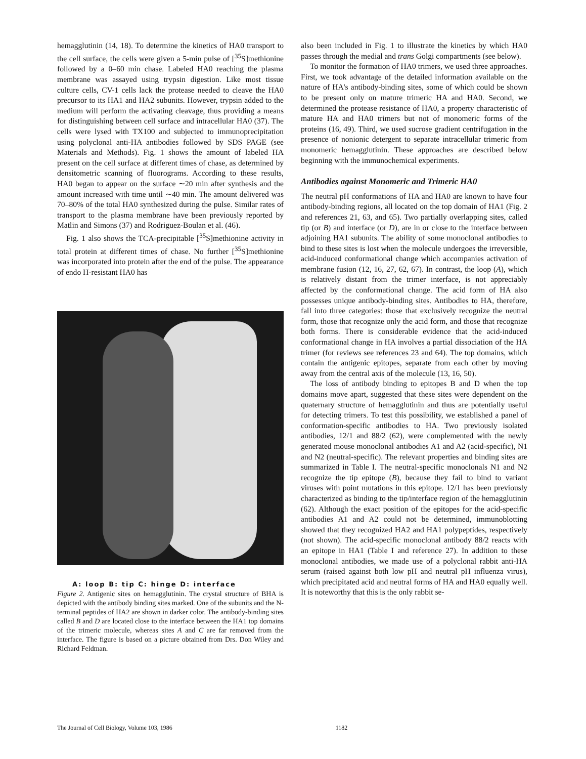hemagglutinin (14, 18). To determine the kinetics of HA0 transport to the cell surface, the cells were given a 5-min pulse of [<sup>35</sup>S]methionine followed by a 0–60 min chase. Labeled HA0 reaching the plasma membrane was assayed using trypsin digestion. Like most tissue culture cells, CV-1 cells lack the protease needed to cleave the HA0 precursor to its HA1 and HA2 subunits. However, trypsin added to the medium will perform the activating cleavage, thus providing a means for distinguishing between cell surface and intracellular HA0 (37). The cells were lysed with TX100 and subjected to immunoprecipitation using polyclonal anti-HA antibodies followed by SDS PAGE (see Materials and Methods). Fig. 1 shows the amount of labeled HA present on the cell surface at different times of chase, as determined by densitometric scanning of fluorograms. According to these results, HA0 began to appear on the surface ∼20 min after synthesis and the amount increased with time until ∼40 min. The amount delivered was 70–80% of the total HA0 synthesized during the pulse. Similar rates of transport to the plasma membrane have been previously reported by Matlin and Simons (37) and Rodriguez-Boulan et al. (46).
Fig. 1 also shows the TCA-precipitable [<sup>35</sup>S]methionine activity in total protein at different times of chase. No further [<sup>35</sup>S]methionine was incorporated into protein after the end of the pulse. The appearance of endo H-resistant HA0 has
A: loop B: tip C: hinge D: interface
Figure 2. Antigenic sites on hemagglutinin. The crystal structure of BHA is depicted with the antibody binding sites marked. One of the subunits and the N-terminal peptides of HA2 are shown in darker color. The antibody-binding sites called B and D are located close to the interface between the HA1 top domains of the trimeric molecule, whereas sites A and C are far removed from the interface. The figure is based on a picture obtained from Drs. Don Wiley and Richard Feldman.
also been included in Fig. 1 to illustrate the kinetics by which HA0 passes through the medial and trans Golgi compartments (see below).
To monitor the formation of HA0 trimers, we used three approaches. First, we took advantage of the detailed information available on the nature of HA's antibody-binding sites, some of which could be shown to be present only on mature trimeric HA and HA0. Second, we determined the protease resistance of HA0, a property characteristic of mature HA and HA0 trimers but not of monomeric forms of the proteins (16, 49). Third, we used sucrose gradient centrifugation in the presence of nonionic detergent to separate intracellular trimeric from monomeric hemagglutinin. These approaches are described below beginning with the immunochemical experiments.
Antibodies against Monomeric and Trimeric HA0
The neutral pH conformations of HA and HA0 are known to have four antibody-binding regions, all located on the top domain of HA1 (Fig. 2 and references 21, 63, and 65). Two partially overlapping sites, called tip (or B) and interface (or D), are in or close to the interface between adjoining HA1 subunits. The ability of some monoclonal antibodies to bind to these sites is lost when the molecule undergoes the irreversible, acid-induced conformational change which accompanies activation of membrane fusion (12, 16, 27, 62, 67). In contrast, the loop (A), which is relatively distant from the trimer interface, is not appreciably affected by the conformational change. The acid form of HA also possesses unique antibody-binding sites. Antibodies to HA, therefore, fall into three categories: those that exclusively recognize the neutral form, those that recognize only the acid form, and those that recognize both forms. There is considerable evidence that the acid-induced conformational change in HA involves a partial dissociation of the HA trimer (for reviews see references 23 and 64). The top domains, which contain the antigenic epitopes, separate from each other by moving away from the central axis of the molecule (13, 16, 50).
The loss of antibody binding to epitopes B and D when the top domains move apart, suggested that these sites were dependent on the quaternary structure of hemagglutinin and thus are potentially useful for detecting trimers. To test this possibility, we established a panel of conformation-specific antibodies to HA. Two previously isolated antibodies, 12/1 and 88/2 (62), were complemented with the newly generated mouse monoclonal antibodies A1 and A2 (acid-specific), N1 and N2 (neutral-specific). The relevant properties and binding sites are summarized in Table I. The neutral-specific monoclonals N1 and N2 recognize the tip epitope (B), because they fail to bind to variant viruses with point mutations in this epitope. 12/1 has been previously characterized as binding to the tip/interface region of the hemagglutinin (62). Although the exact position of the epitopes for the acid-specific antibodies A1 and A2 could not be determined, immunoblotting showed that they recognized HA2 and HA1 polypeptides, respectively (not shown). The acid-specific monoclonal antibody 88/2 reacts with an epitope in HA1 (Table I and reference 27). In addition to these monoclonal antibodies, we made use of a polyclonal rabbit anti-HA serum (raised against both low pH and neutral pH influenza virus), which precipitated acid and neutral forms of HA and HA0 equally well. It is noteworthy that this is the only rabbit se-
The Journal of Cell Biology, Volume 103, 1986 1182